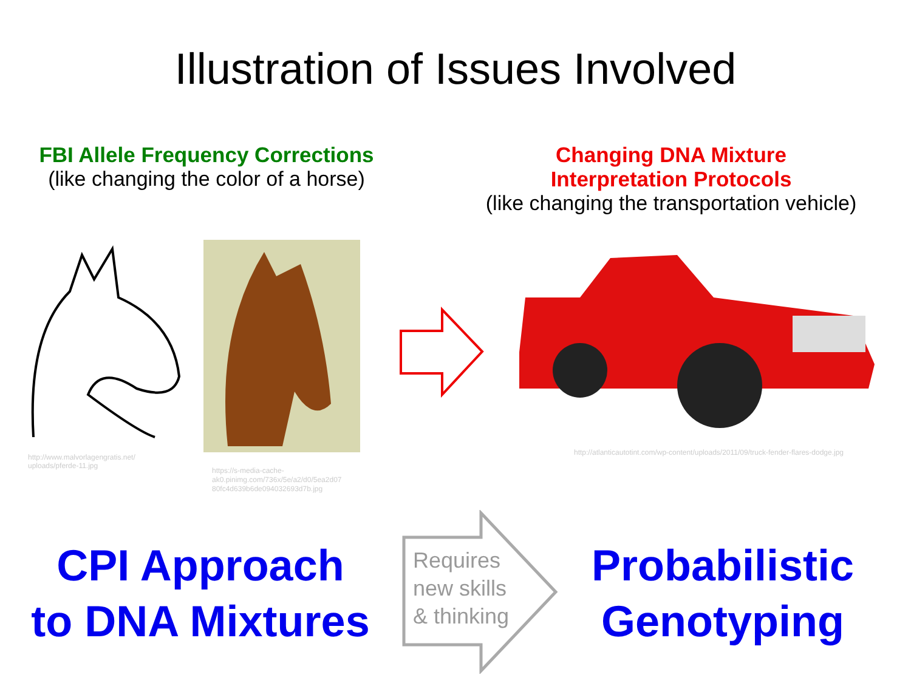Illustration of Issues Involved
FBI Allele Frequency Corrections
(like changing the color of a horse)
Changing DNA Mixture
Interpretation Protocols
(like changing the transportation vehicle)
http://www.malvorlagengratis.net/
uploads/pferde-11.jpg
https://s-media-cache-
ak0.pinimg.com/736x/5e/a2/d0/5ea2d07
80fc4d639b6de094032693d7b.jpg
http://atlanticautotint.com/wp-content/uploads/2011/09/truck-fender-flares-dodge.jpg
CPI Approach
to DNA Mixtures
Requires
new skills
& thinking
Probabilistic
Genotyping